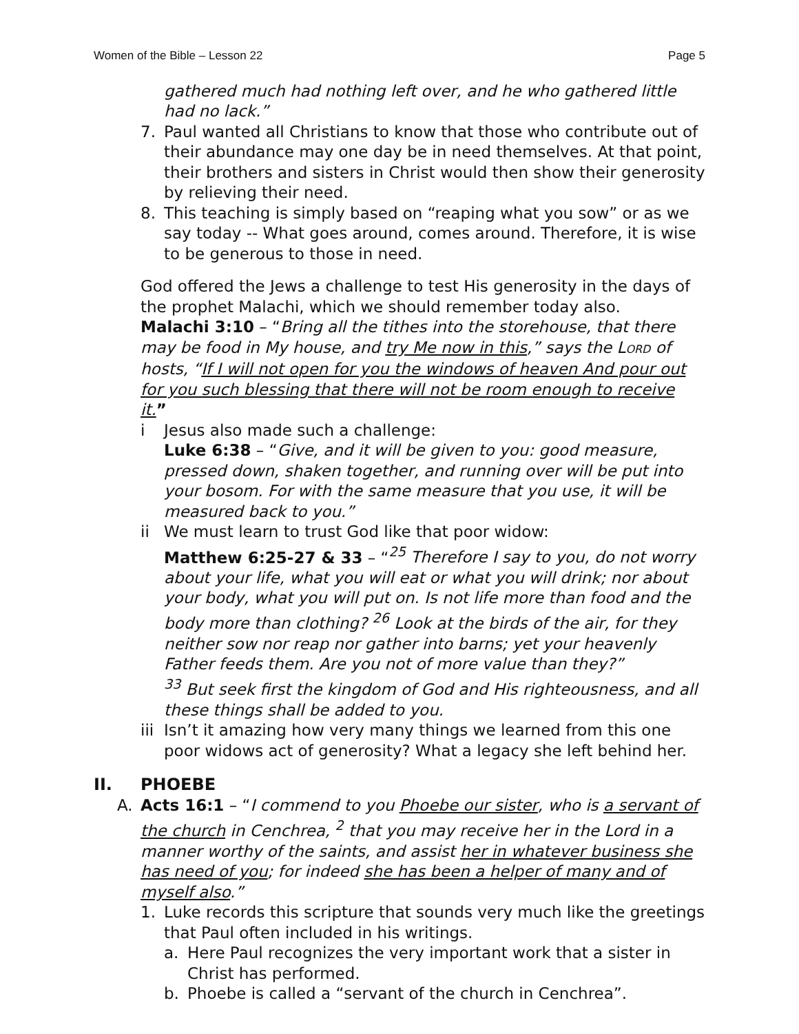Women of the Bible – Lesson 22 Page 5
gathered much had nothing left over, and he who gathered little had no lack.”
7. Paul wanted all Christians to know that those who contribute out of their abundance may one day be in need themselves. At that point, their brothers and sisters in Christ would then show their generosity by relieving their need.
8. This teaching is simply based on “reaping what you sow” or as we say today -- What goes around, comes around. Therefore, it is wise to be generous to those in need.
God offered the Jews a challenge to test His generosity in the days of the prophet Malachi, which we should remember today also.
Malachi 3:10 – “Bring all the tithes into the storehouse, that there may be food in My house, and try Me now in this,” says the LORD of hosts, “If I will not open for you the windows of heaven And pour out for you such blessing that there will not be room enough to receive it.”
i Jesus also made such a challenge:
Luke 6:38 – “Give, and it will be given to you: good measure, pressed down, shaken together, and running over will be put into your bosom. For with the same measure that you use, it will be measured back to you.”
ii We must learn to trust God like that poor widow:
Matthew 6:25-27 & 33 – “<sup>25</sup> Therefore I say to you, do not worry about your life, what you will eat or what you will drink; nor about your body, what you will put on. Is not life more than food and the body more than clothing? <sup>26</sup> Look at the birds of the air, for they neither sow nor reap nor gather into barns; yet your heavenly Father feeds them. Are you not of more value than they?”
<sup>33</sup> But seek first the kingdom of God and His righteousness, and all these things shall be added to you.
iii Isn’t it amazing how very many things we learned from this one poor widows act of generosity? What a legacy she left behind her.
II. PHOEBE
A. Acts 16:1 – “I commend to you Phoebe our sister, who is a servant of the church in Cenchrea, <sup>2</sup> that you may receive her in the Lord in a manner worthy of the saints, and assist her in whatever business she has need of you; for indeed she has been a helper of many and of myself also.”
1. Luke records this scripture that sounds very much like the greetings that Paul often included in his writings.
a. Here Paul recognizes the very important work that a sister in Christ has performed.
b. Phoebe is called a “servant of the church in Cenchrea”.